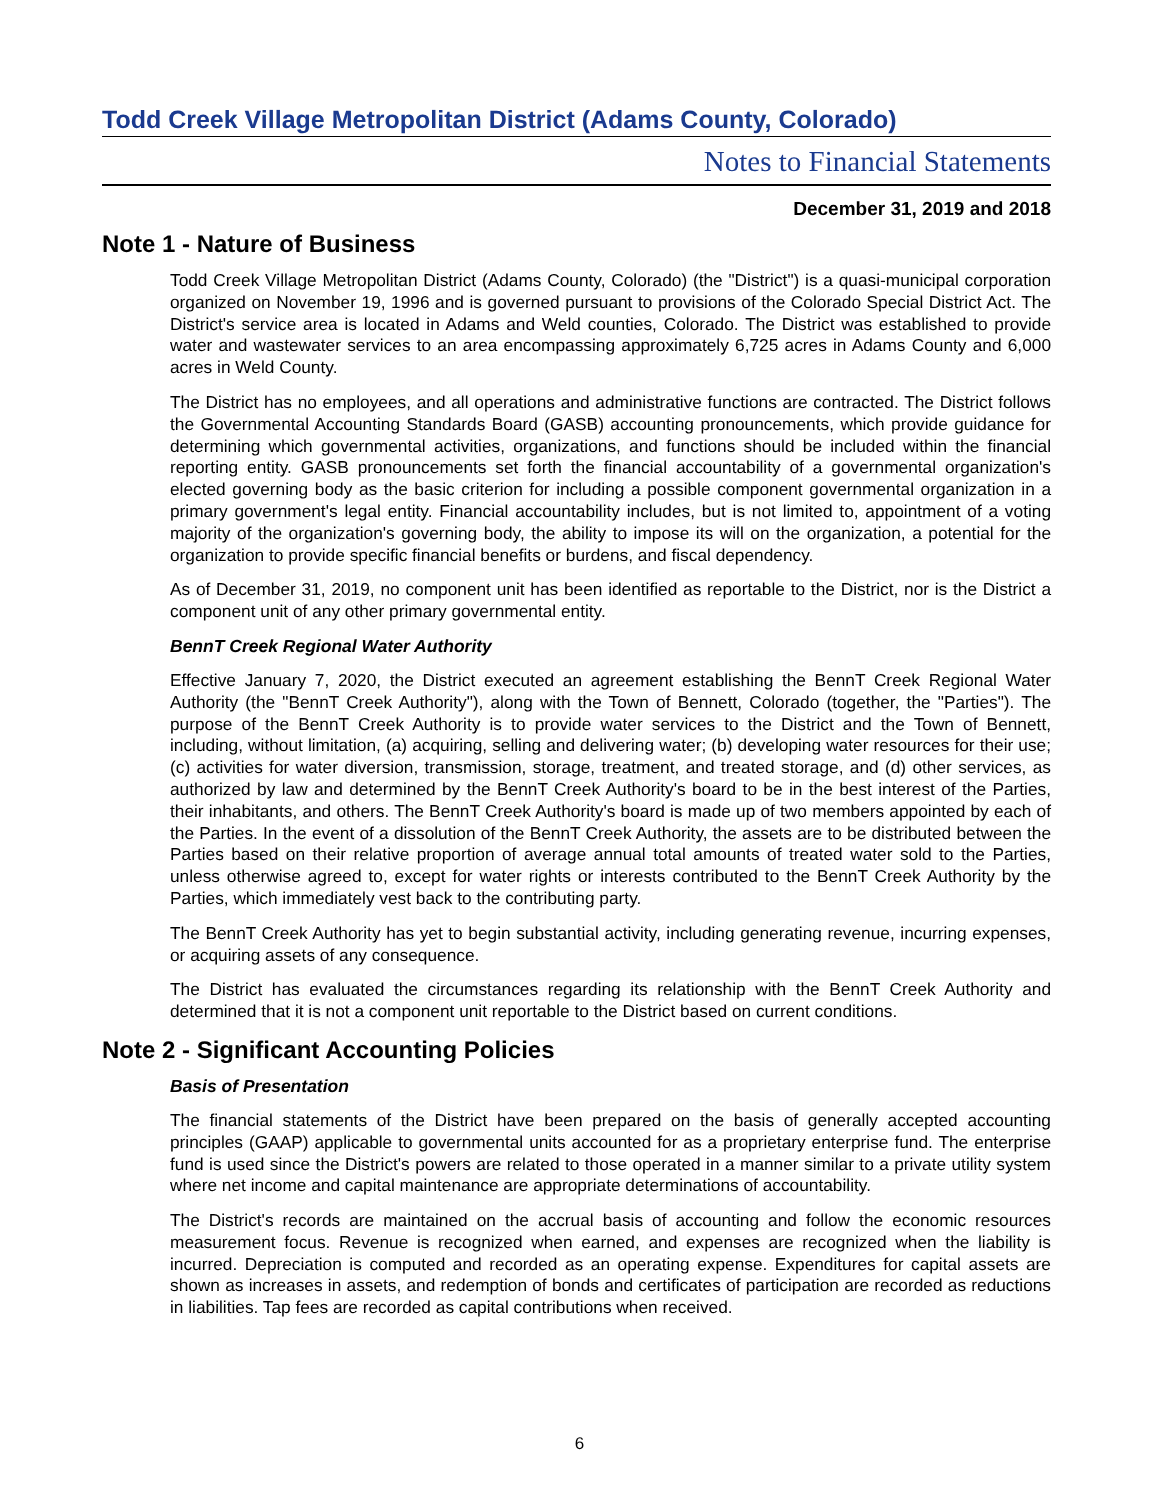Todd Creek Village Metropolitan District (Adams County, Colorado)
Notes to Financial Statements
December 31, 2019 and 2018
Note 1 - Nature of Business
Todd Creek Village Metropolitan District (Adams County, Colorado) (the "District") is a quasi-municipal corporation organized on November 19, 1996 and is governed pursuant to provisions of the Colorado Special District Act. The District's service area is located in Adams and Weld counties, Colorado. The District was established to provide water and wastewater services to an area encompassing approximately 6,725 acres in Adams County and 6,000 acres in Weld County.
The District has no employees, and all operations and administrative functions are contracted. The District follows the Governmental Accounting Standards Board (GASB) accounting pronouncements, which provide guidance for determining which governmental activities, organizations, and functions should be included within the financial reporting entity. GASB pronouncements set forth the financial accountability of a governmental organization's elected governing body as the basic criterion for including a possible component governmental organization in a primary government's legal entity. Financial accountability includes, but is not limited to, appointment of a voting majority of the organization's governing body, the ability to impose its will on the organization, a potential for the organization to provide specific financial benefits or burdens, and fiscal dependency.
As of December 31, 2019, no component unit has been identified as reportable to the District, nor is the District a component unit of any other primary governmental entity.
BennT Creek Regional Water Authority
Effective January 7, 2020, the District executed an agreement establishing the BennT Creek Regional Water Authority (the "BennT Creek Authority"), along with the Town of Bennett, Colorado (together, the "Parties"). The purpose of the BennT Creek Authority is to provide water services to the District and the Town of Bennett, including, without limitation, (a) acquiring, selling and delivering water; (b) developing water resources for their use; (c) activities for water diversion, transmission, storage, treatment, and treated storage, and (d) other services, as authorized by law and determined by the BennT Creek Authority's board to be in the best interest of the Parties, their inhabitants, and others. The BennT Creek Authority's board is made up of two members appointed by each of the Parties. In the event of a dissolution of the BennT Creek Authority, the assets are to be distributed between the Parties based on their relative proportion of average annual total amounts of treated water sold to the Parties, unless otherwise agreed to, except for water rights or interests contributed to the BennT Creek Authority by the Parties, which immediately vest back to the contributing party.
The BennT Creek Authority has yet to begin substantial activity, including generating revenue, incurring expenses, or acquiring assets of any consequence.
The District has evaluated the circumstances regarding its relationship with the BennT Creek Authority and determined that it is not a component unit reportable to the District based on current conditions.
Note 2 - Significant Accounting Policies
Basis of Presentation
The financial statements of the District have been prepared on the basis of generally accepted accounting principles (GAAP) applicable to governmental units accounted for as a proprietary enterprise fund. The enterprise fund is used since the District's powers are related to those operated in a manner similar to a private utility system where net income and capital maintenance are appropriate determinations of accountability.
The District's records are maintained on the accrual basis of accounting and follow the economic resources measurement focus. Revenue is recognized when earned, and expenses are recognized when the liability is incurred. Depreciation is computed and recorded as an operating expense. Expenditures for capital assets are shown as increases in assets, and redemption of bonds and certificates of participation are recorded as reductions in liabilities. Tap fees are recorded as capital contributions when received.
6